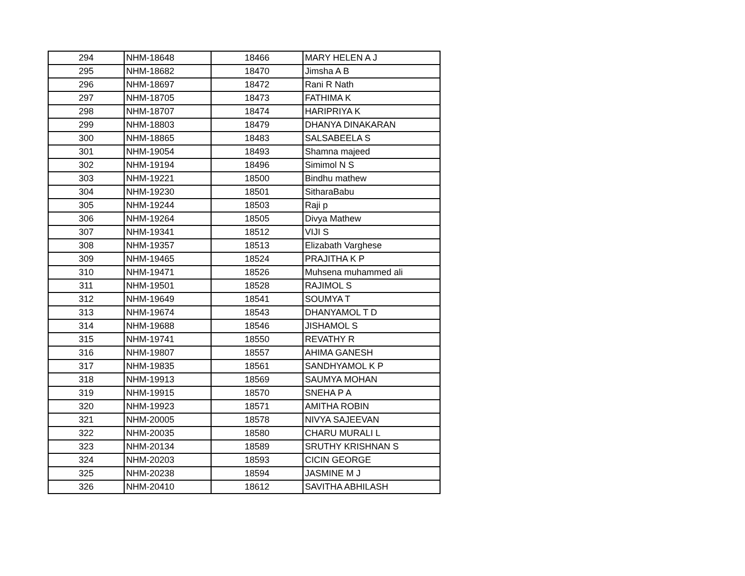| 294 | NHM-18648 | 18466 | MARY HELEN A J |
| 295 | NHM-18682 | 18470 | Jimsha A B |
| 296 | NHM-18697 | 18472 | Rani R Nath |
| 297 | NHM-18705 | 18473 | FATHIMA K |
| 298 | NHM-18707 | 18474 | HARIPRIYA K |
| 299 | NHM-18803 | 18479 | DHANYA DINAKARAN |
| 300 | NHM-18865 | 18483 | SALSABEELA S |
| 301 | NHM-19054 | 18493 | Shamna majeed |
| 302 | NHM-19194 | 18496 | Simimol N S |
| 303 | NHM-19221 | 18500 | Bindhu mathew |
| 304 | NHM-19230 | 18501 | SitharaBabu |
| 305 | NHM-19244 | 18503 | Raji p |
| 306 | NHM-19264 | 18505 | Divya Mathew |
| 307 | NHM-19341 | 18512 | VIJI S |
| 308 | NHM-19357 | 18513 | Elizabath Varghese |
| 309 | NHM-19465 | 18524 | PRAJITHA K P |
| 310 | NHM-19471 | 18526 | Muhsena muhammed ali |
| 311 | NHM-19501 | 18528 | RAJIMOL S |
| 312 | NHM-19649 | 18541 | SOUMYA T |
| 313 | NHM-19674 | 18543 | DHANYAMOL T D |
| 314 | NHM-19688 | 18546 | JISHAMOL S |
| 315 | NHM-19741 | 18550 | REVATHY R |
| 316 | NHM-19807 | 18557 | AHIMA GANESH |
| 317 | NHM-19835 | 18561 | SANDHYAMOL K P |
| 318 | NHM-19913 | 18569 | SAUMYA MOHAN |
| 319 | NHM-19915 | 18570 | SNEHA P A |
| 320 | NHM-19923 | 18571 | AMITHA ROBIN |
| 321 | NHM-20005 | 18578 | NIVYA SAJEEVAN |
| 322 | NHM-20035 | 18580 | CHARU MURALI L |
| 323 | NHM-20134 | 18589 | SRUTHY KRISHNAN S |
| 324 | NHM-20203 | 18593 | CICIN GEORGE |
| 325 | NHM-20238 | 18594 | JASMINE M J |
| 326 | NHM-20410 | 18612 | SAVITHA ABHILASH |